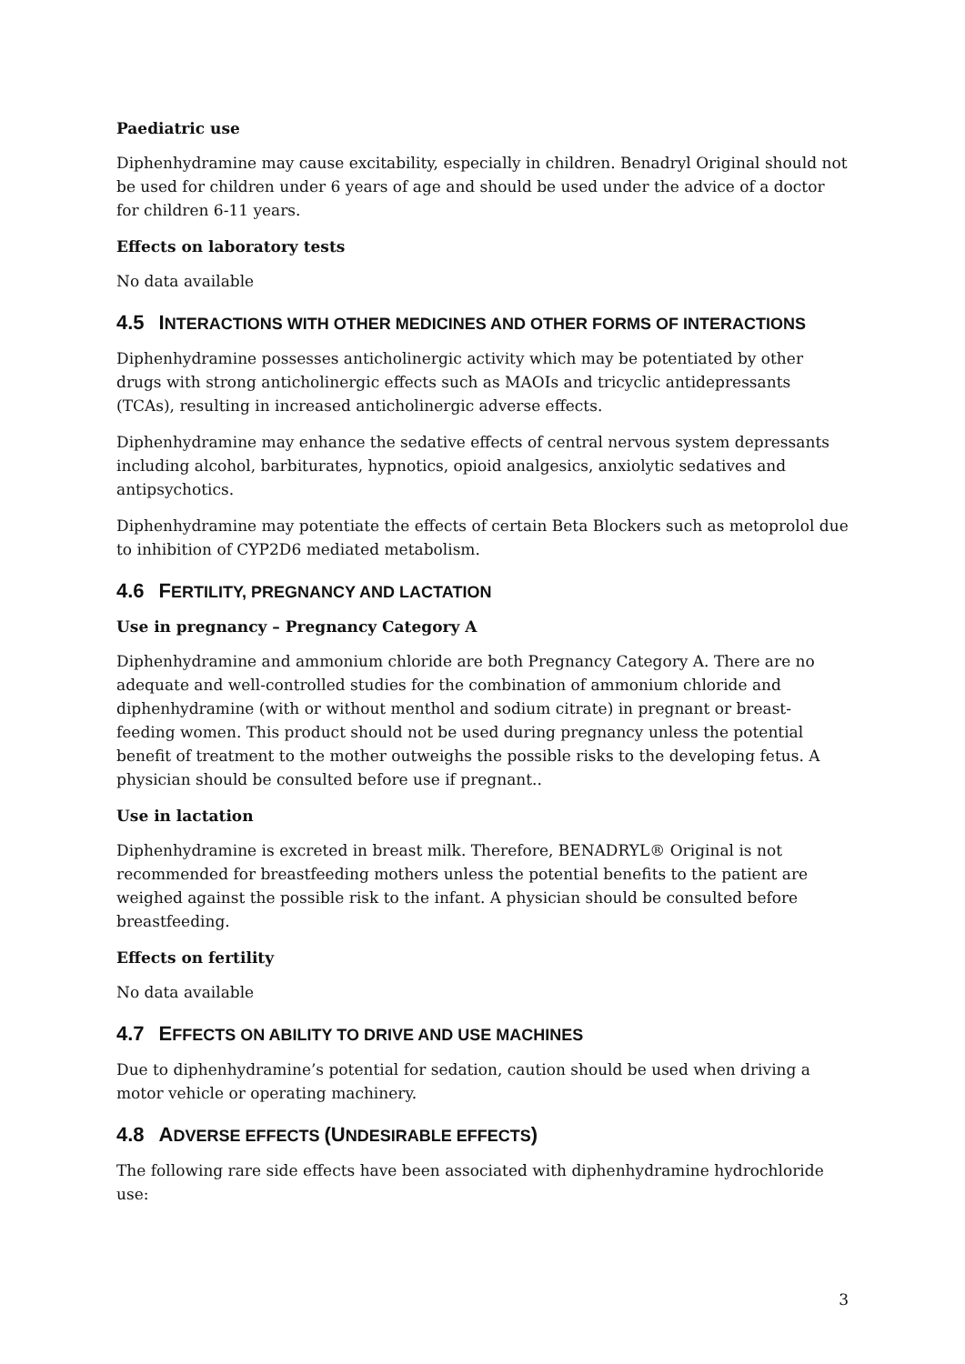Paediatric use
Diphenhydramine may cause excitability, especially in children. Benadryl Original should not be used for children under 6 years of age and should be used under the advice of a doctor for children 6-11 years.
Effects on laboratory tests
No data available
4.5 INTERACTIONS WITH OTHER MEDICINES AND OTHER FORMS OF INTERACTIONS
Diphenhydramine possesses anticholinergic activity which may be potentiated by other drugs with strong anticholinergic effects such as MAOIs and tricyclic antidepressants (TCAs), resulting in increased anticholinergic adverse effects.
Diphenhydramine may enhance the sedative effects of central nervous system depressants including alcohol, barbiturates, hypnotics, opioid analgesics, anxiolytic sedatives and antipsychotics.
Diphenhydramine may potentiate the effects of certain Beta Blockers such as metoprolol due to inhibition of CYP2D6 mediated metabolism.
4.6 FERTILITY, PREGNANCY AND LACTATION
Use in pregnancy – Pregnancy Category A
Diphenhydramine and ammonium chloride are both Pregnancy Category A. There are no adequate and well-controlled studies for the combination of ammonium chloride and diphenhydramine (with or without menthol and sodium citrate) in pregnant or breast-feeding women. This product should not be used during pregnancy unless the potential benefit of treatment to the mother outweighs the possible risks to the developing fetus. A physician should be consulted before use if pregnant..
Use in lactation
Diphenhydramine is excreted in breast milk. Therefore, BENADRYL® Original is not recommended for breastfeeding mothers unless the potential benefits to the patient are weighed against the possible risk to the infant. A physician should be consulted before breastfeeding.
Effects on fertility
No data available
4.7 EFFECTS ON ABILITY TO DRIVE AND USE MACHINES
Due to diphenhydramine’s potential for sedation, caution should be used when driving a motor vehicle or operating machinery.
4.8 ADVERSE EFFECTS (UNDESIRABLE EFFECTS)
The following rare side effects have been associated with diphenhydramine hydrochloride use:
3